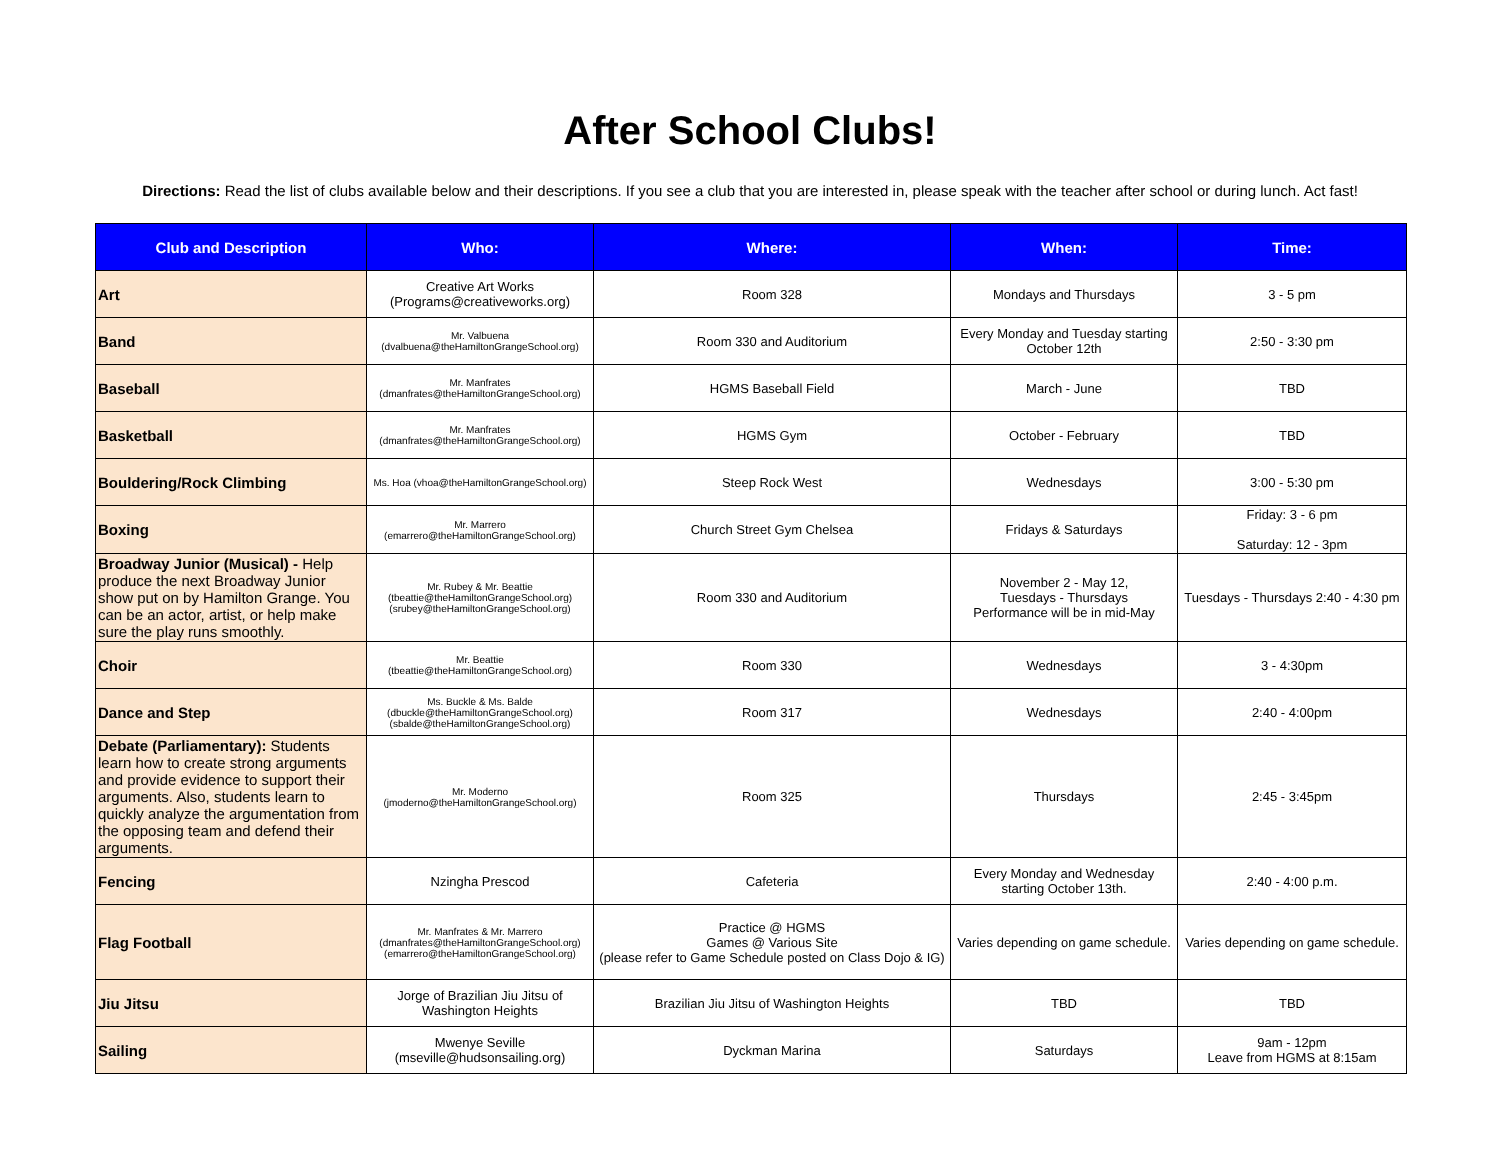After School Clubs!
Directions: Read the list of clubs available below and their descriptions. If you see a club that you are interested in, please speak with the teacher after school or during lunch. Act fast!
| Club and Description | Who: | Where: | When: | Time: |
| --- | --- | --- | --- | --- |
| Art | Creative Art Works (Programs@creativeworks.org) | Room 328 | Mondays and Thursdays | 3 - 5 pm |
| Band | Mr. Valbuena (dvalbuena@theHamiltonGrangeSchool.org) | Room 330 and Auditorium | Every Monday and Tuesday starting October 12th | 2:50 - 3:30 pm |
| Baseball | Mr. Manfrates (dmanfrates@theHamiltonGrangeSchool.org) | HGMS Baseball Field | March - June | TBD |
| Basketball | Mr. Manfrates (dmanfrates@theHamiltonGrangeSchool.org) | HGMS Gym | October - February | TBD |
| Bouldering/Rock Climbing | Ms. Hoa (vhoa@theHamiltonGrangeSchool.org) | Steep Rock West | Wednesdays | 3:00 - 5:30 pm |
| Boxing | Mr. Marrero (emarrero@theHamiltonGrangeSchool.org) | Church Street Gym Chelsea | Fridays & Saturdays | Friday: 3 - 6 pm Saturday: 12 - 3pm |
| Broadway Junior (Musical) - Help produce the next Broadway Junior show put on by Hamilton Grange. You can be an actor, artist, or help make sure the play runs smoothly. | Mr. Rubey & Mr. Beattie (tbeattie@theHamiltonGrangeSchool.org) (srubey@theHamiltonGrangeSchool.org) | Room 330 and Auditorium | November 2 - May 12, Tuesdays - Thursdays Performance will be in mid-May | Tuesdays - Thursdays 2:40 - 4:30 pm |
| Choir | Mr. Beattie (tbeattie@theHamiltonGrangeSchool.org) | Room 330 | Wednesdays | 3 - 4:30pm |
| Dance and Step | Ms. Buckle & Ms. Balde (dbuckle@theHamiltonGrangeSchool.org) (sbalde@theHamiltonGrangeSchool.org) | Room 317 | Wednesdays | 2:40 - 4:00pm |
| Debate (Parliamentary): Students learn how to create strong arguments and provide evidence to support their arguments. Also, students learn to quickly analyze the argumentation from the opposing team and defend their arguments. | Mr. Moderno (jmoderno@theHamiltonGrangeSchool.org) | Room 325 | Thursdays | 2:45 - 3:45pm |
| Fencing | Nzingha Prescod | Cafeteria | Every Monday and Wednesday starting October 13th. | 2:40 - 4:00 p.m. |
| Flag Football | Mr. Manfrates & Mr. Marrero (dmanfrates@theHamiltonGrangeSchool.org) (emarrero@theHamiltonGrangeSchool.org) | Practice @ HGMS Games @ Various Site (please refer to Game Schedule posted on Class Dojo & IG) | Varies depending on game schedule. | Varies depending on game schedule. |
| Jiu Jitsu | Jorge of Brazilian Jiu Jitsu of Washington Heights | Brazilian Jiu Jitsu of Washington Heights | TBD | TBD |
| Sailing | Mwenye Seville (mseville@hudsonsailing.org) | Dyckman Marina | Saturdays | 9am - 12pm Leave from HGMS at 8:15am |